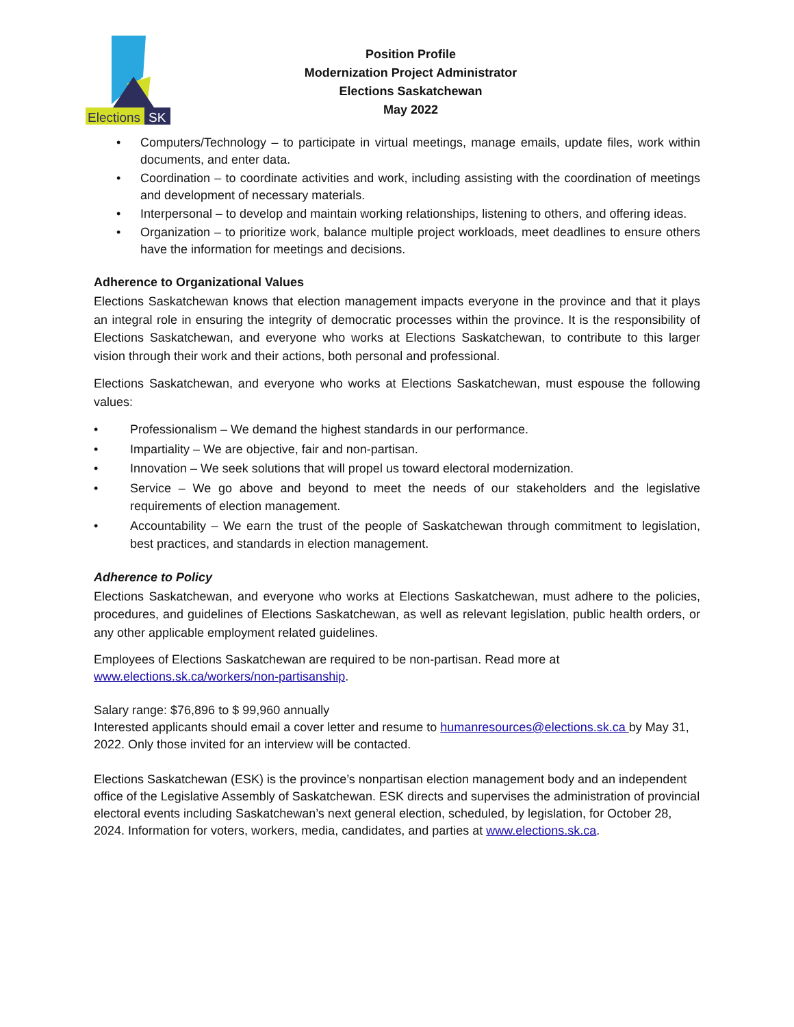Elections
SK
Position Profile
Modernization Project Administrator
Elections Saskatchewan
May 2022
• Computers/Technology – to participate in virtual meetings, manage emails, update files, work within documents, and enter data.
• Coordination – to coordinate activities and work, including assisting with the coordination of meetings and development of necessary materials.
• Interpersonal – to develop and maintain working relationships, listening to others, and offering ideas.
• Organization – to prioritize work, balance multiple project workloads, meet deadlines to ensure others have the information for meetings and decisions.
Adherence to Organizational Values
Elections Saskatchewan knows that election management impacts everyone in the province and that it plays an integral role in ensuring the integrity of democratic processes within the province. It is the responsibility of Elections Saskatchewan, and everyone who works at Elections Saskatchewan, to contribute to this larger vision through their work and their actions, both personal and professional.
Elections Saskatchewan, and everyone who works at Elections Saskatchewan, must espouse the following values:
• Professionalism – We demand the highest standards in our performance.
• Impartiality – We are objective, fair and non-partisan.
• Innovation – We seek solutions that will propel us toward electoral modernization.
• Service – We go above and beyond to meet the needs of our stakeholders and the legislative requirements of election management.
• Accountability – We earn the trust of the people of Saskatchewan through commitment to legislation, best practices, and standards in election management.
Adherence to Policy
Elections Saskatchewan, and everyone who works at Elections Saskatchewan, must adhere to the policies, procedures, and guidelines of Elections Saskatchewan, as well as relevant legislation, public health orders, or any other applicable employment related guidelines.
Employees of Elections Saskatchewan are required to be non-partisan. Read more at
www.elections.sk.ca/workers/non-partisanship.
Salary range: $76,896 to $ 99,960 annually
Interested applicants should email a cover letter and resume to humanresources@elections.sk.ca by May 31, 2022. Only those invited for an interview will be contacted.
Elections Saskatchewan (ESK) is the province’s nonpartisan election management body and an independent office of the Legislative Assembly of Saskatchewan. ESK directs and supervises the administration of provincial electoral events including Saskatchewan’s next general election, scheduled, by legislation, for October 28, 2024. Information for voters, workers, media, candidates, and parties at www.elections.sk.ca.